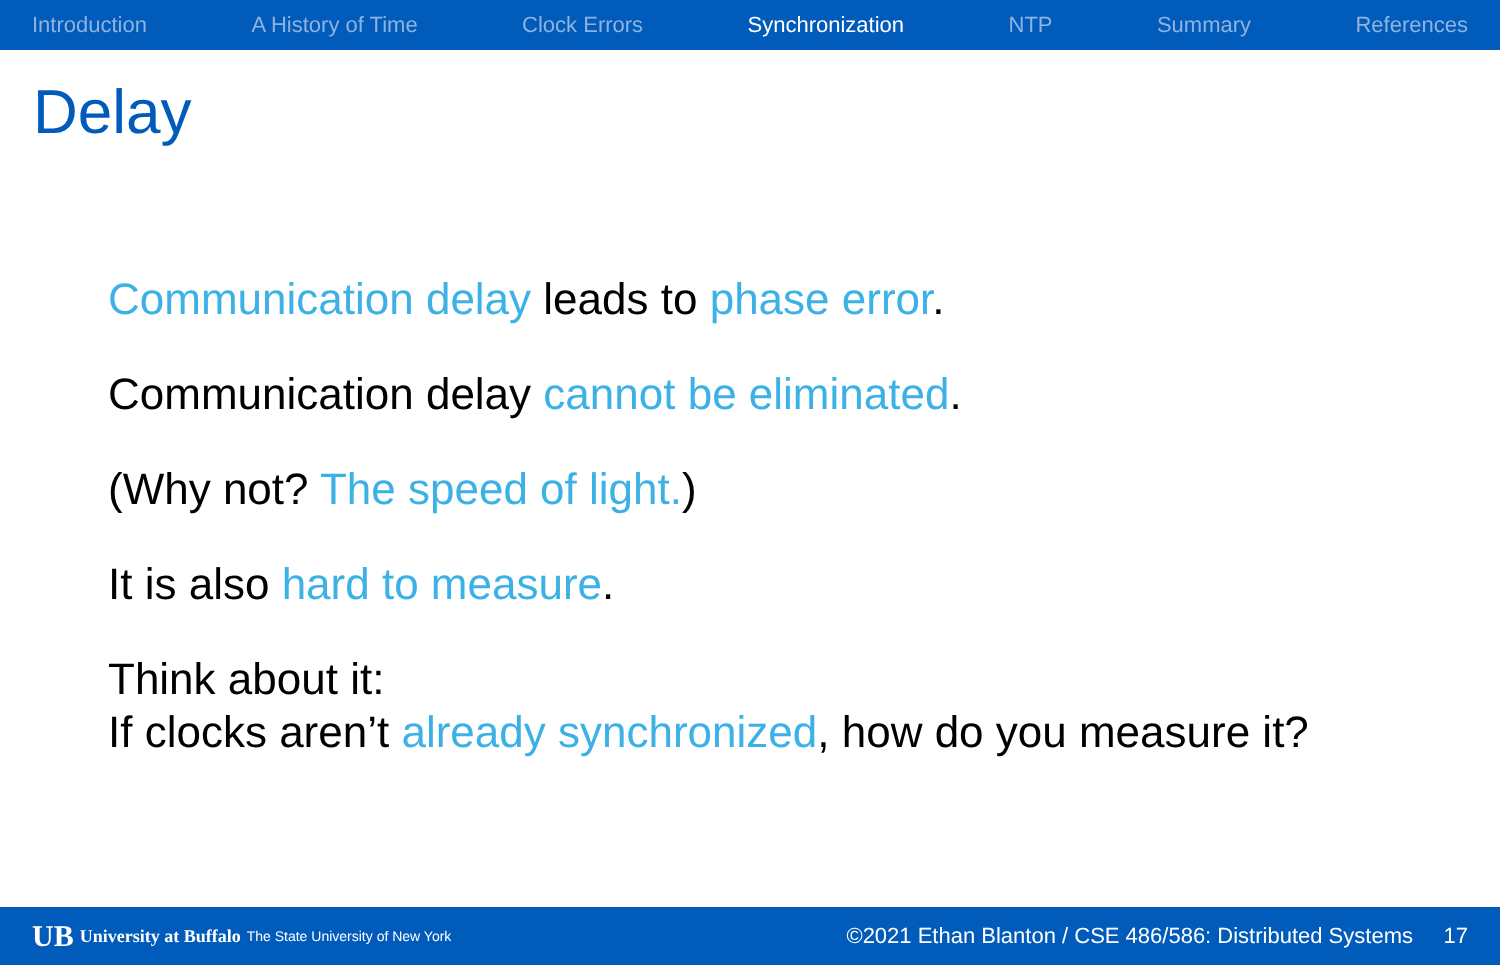Introduction A History of Time Clock Errors Synchronization NTP Summary References
Delay
Communication delay leads to phase error.
Communication delay cannot be eliminated.
(Why not? The speed of light.)
It is also hard to measure.
Think about it:
If clocks aren’t already synchronized, how do you measure it?
UB University at Buffalo The State University of New York ©2021 Ethan Blanton / CSE 486/586: Distributed Systems 17